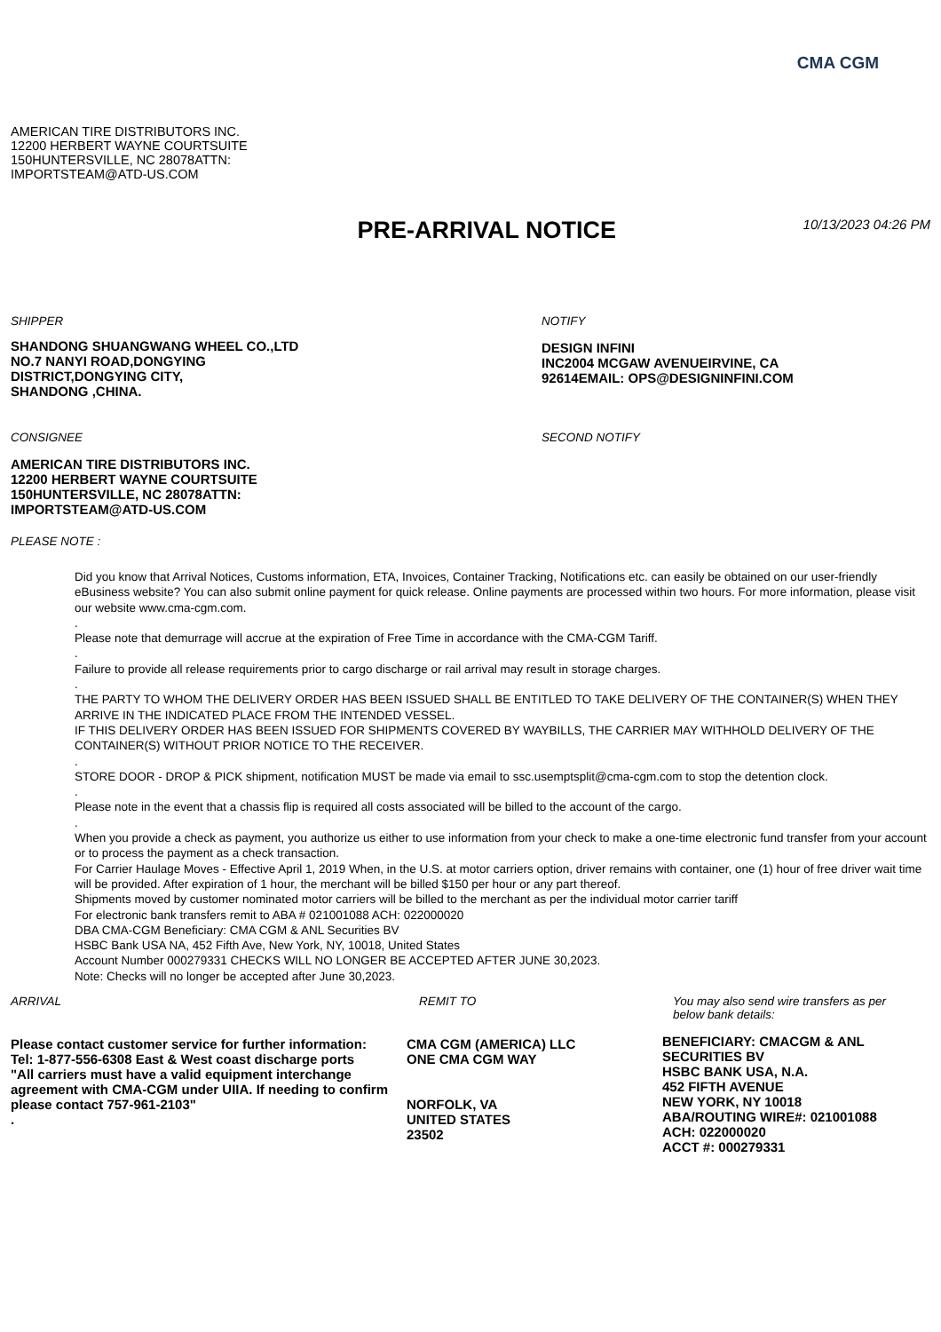CMA CGM
AMERICAN TIRE DISTRIBUTORS INC.
12200 HERBERT WAYNE COURTSUITE
150HUNTERSVILLE, NC 28078ATTN:
IMPORTSTEAM@ATD-US.COM
PRE-ARRIVAL NOTICE
10/13/2023 04:26 PM
SHIPPER
SHANDONG SHUANGWANG WHEEL CO.,LTD
NO.7 NANYI ROAD,DONGYING
DISTRICT,DONGYING CITY,
SHANDONG ,CHINA.
NOTIFY
DESIGN INFINI
INC2004 MCGAW AVENUEIRVINE, CA
92614EMAIL: OPS@DESIGNINFINI.COM
CONSIGNEE
AMERICAN TIRE DISTRIBUTORS INC.
12200 HERBERT WAYNE COURTSUITE
150HUNTERSVILLE, NC 28078ATTN:
IMPORTSTEAM@ATD-US.COM
SECOND NOTIFY
PLEASE NOTE :
Did you know that Arrival Notices, Customs information, ETA, Invoices, Container Tracking, Notifications etc. can easily be obtained on our user-friendly eBusiness website? You can also submit online payment for quick release. Online payments are processed within two hours. For more information, please visit our website www.cma-cgm.com.
.
Please note that demurrage will accrue at the expiration of Free Time in accordance with the CMA-CGM Tariff.
.
Failure to provide all release requirements prior to cargo discharge or rail arrival may result in storage charges.
.
THE PARTY TO WHOM THE DELIVERY ORDER HAS BEEN ISSUED SHALL BE ENTITLED TO TAKE DELIVERY OF THE CONTAINER(S) WHEN THEY ARRIVE IN THE INDICATED PLACE FROM THE INTENDED VESSEL.
IF THIS DELIVERY ORDER HAS BEEN ISSUED FOR SHIPMENTS COVERED BY WAYBILLS, THE CARRIER MAY WITHHOLD DELIVERY OF THE CONTAINER(S) WITHOUT PRIOR NOTICE TO THE RECEIVER.
.
STORE DOOR - DROP & PICK shipment, notification MUST be made via email to ssc.usemptsplit@cma-cgm.com to stop the detention clock.
.
Please note in the event that a chassis flip is required all costs associated will be billed to the account of the cargo.
.
When you provide a check as payment, you authorize us either to use information from your check to make a one-time electronic fund transfer from your account or to process the payment as a check transaction.
For Carrier Haulage Moves - Effective April 1, 2019 When, in the U.S. at motor carriers option, driver remains with container, one (1) hour of free driver wait time will be provided. After expiration of 1 hour, the merchant will be billed $150 per hour or any part thereof.
Shipments moved by customer nominated motor carriers will be billed to the merchant as per the individual motor carrier tariff
For electronic bank transfers remit to ABA # 021001088 ACH: 022000020
DBA CMA-CGM Beneficiary: CMA CGM & ANL Securities BV
HSBC Bank USA NA, 452 Fifth Ave, New York, NY, 10018, United States
Account Number 000279331 CHECKS WILL NO LONGER BE ACCEPTED AFTER JUNE 30,2023.
Note: Checks will no longer be accepted after June 30,2023.
ARRIVAL
Please contact customer service for further information:
Tel: 1-877-556-6308 East & West coast discharge ports
"All carriers must have a valid equipment interchange agreement with CMA-CGM under UIIA. If needing to confirm please contact 757-961-2103"
.
REMIT TO
CMA CGM (AMERICA) LLC
ONE CMA CGM WAY
NORFOLK, VA
UNITED STATES
23502
You may also send wire transfers as per
below bank details:
BENEFICIARY: CMACGM & ANL
SECURITIES BV
HSBC BANK USA, N.A.
452 FIFTH AVENUE
NEW YORK, NY 10018
ABA/ROUTING WIRE#: 021001088
ACH: 022000020
ACCT #: 000279331